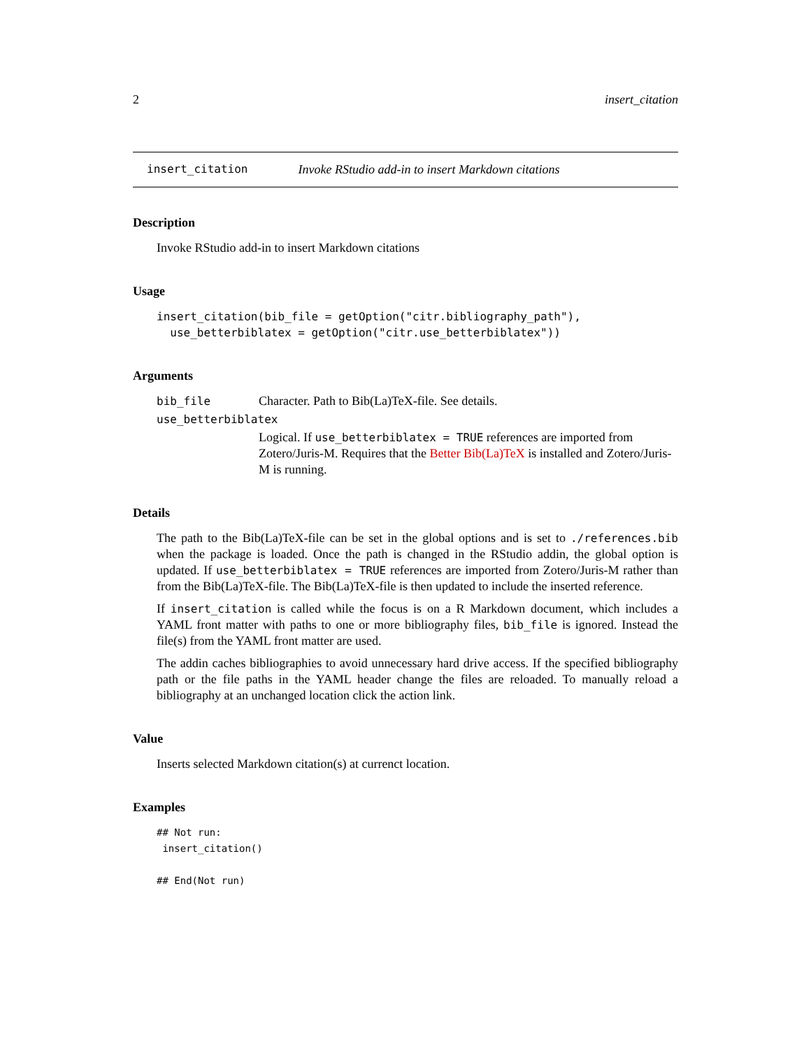2 insert_citation
insert_citation Invoke RStudio add-in to insert Markdown citations
Description
Invoke RStudio add-in to insert Markdown citations
Usage
insert_citation(bib_file = getOption("citr.bibliography_path"),
  use_betterbiblatex = getOption("citr.use_betterbiblatex"))
Arguments
bib_file Character. Path to Bib(La)TeX-file. See details.
use_betterbiblatex
Logical. If use_betterbiblatex = TRUE references are imported from Zotero/Juris-M. Requires that the Better Bib(La)TeX is installed and Zotero/Juris-M is running.
Details
The path to the Bib(La)TeX-file can be set in the global options and is set to ./references.bib when the package is loaded. Once the path is changed in the RStudio addin, the global option is updated. If use_betterbiblatex = TRUE references are imported from Zotero/Juris-M rather than from the Bib(La)TeX-file. The Bib(La)TeX-file is then updated to include the inserted reference.
If insert_citation is called while the focus is on a R Markdown document, which includes a YAML front matter with paths to one or more bibliography files, bib_file is ignored. Instead the file(s) from the YAML front matter are used.
The addin caches bibliographies to avoid unnecessary hard drive access. If the specified bibliography path or the file paths in the YAML header change the files are reloaded. To manually reload a bibliography at an unchanged location click the action link.
Value
Inserts selected Markdown citation(s) at currenct location.
Examples
## Not run: 
 insert_citation()

## End(Not run)